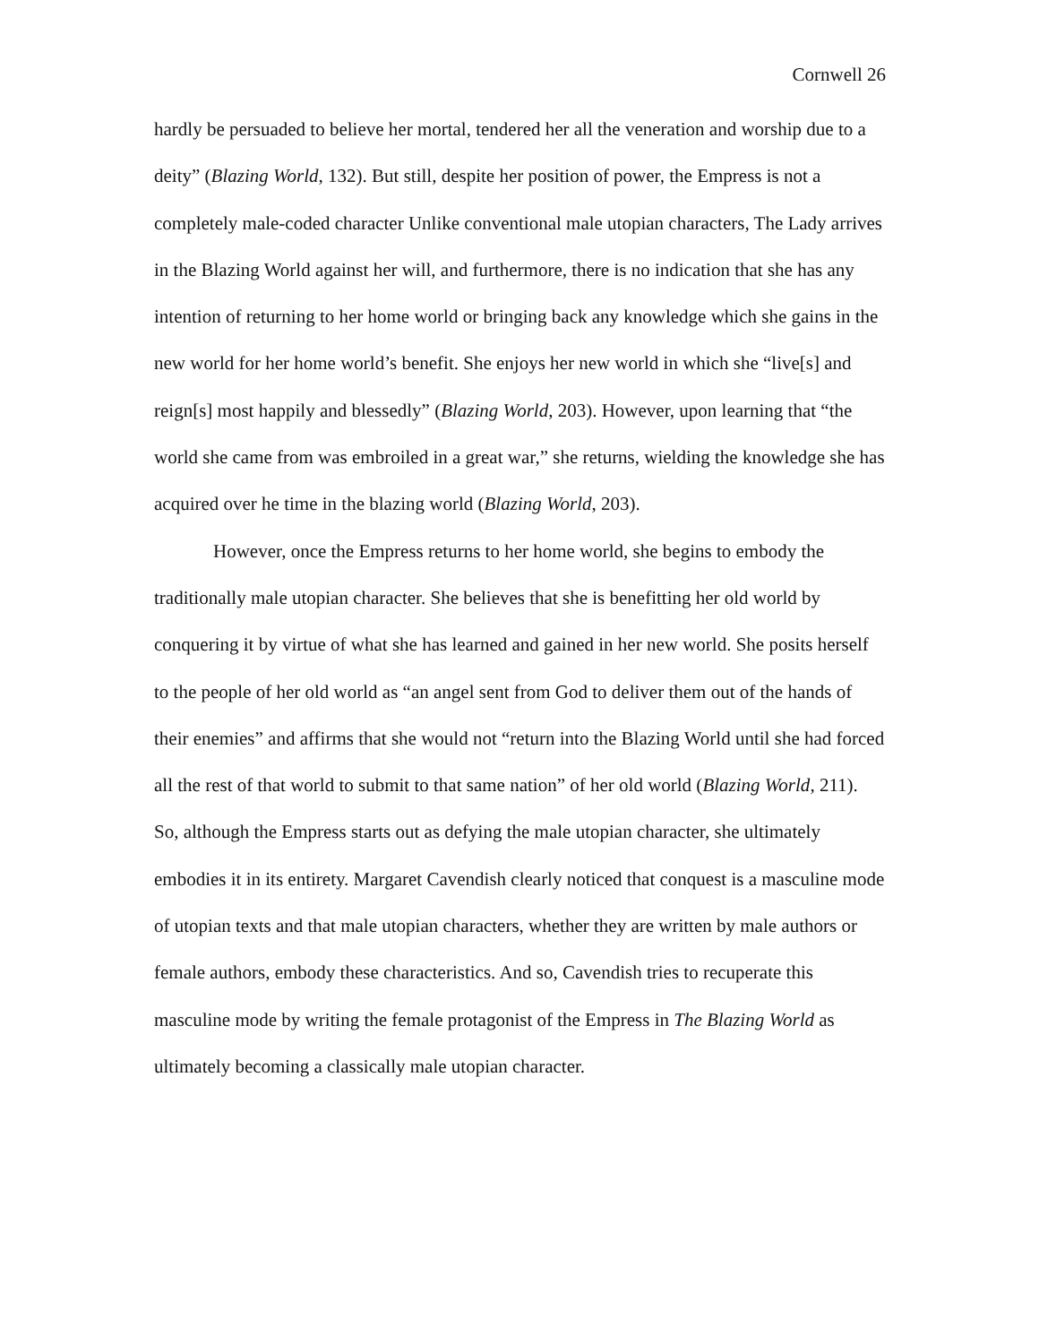Cornwell 26
hardly be persuaded to believe her mortal, tendered her all the veneration and worship due to a deity” (Blazing World, 132). But still, despite her position of power, the Empress is not a completely male-coded character Unlike conventional male utopian characters, The Lady arrives in the Blazing World against her will, and furthermore, there is no indication that she has any intention of returning to her home world or bringing back any knowledge which she gains in the new world for her home world’s benefit. She enjoys her new world in which she “live[s] and reign[s] most happily and blessedly” (Blazing World, 203). However, upon learning that “the world she came from was embroiled in a great war,” she returns, wielding the knowledge she has acquired over he time in the blazing world (Blazing World, 203).
However, once the Empress returns to her home world, she begins to embody the traditionally male utopian character. She believes that she is benefitting her old world by conquering it by virtue of what she has learned and gained in her new world. She posits herself to the people of her old world as “an angel sent from God to deliver them out of the hands of their enemies” and affirms that she would not “return into the Blazing World until she had forced all the rest of that world to submit to that same nation” of her old world (Blazing World, 211). So, although the Empress starts out as defying the male utopian character, she ultimately embodies it in its entirety. Margaret Cavendish clearly noticed that conquest is a masculine mode of utopian texts and that male utopian characters, whether they are written by male authors or female authors, embody these characteristics. And so, Cavendish tries to recuperate this masculine mode by writing the female protagonist of the Empress in The Blazing World as ultimately becoming a classically male utopian character.